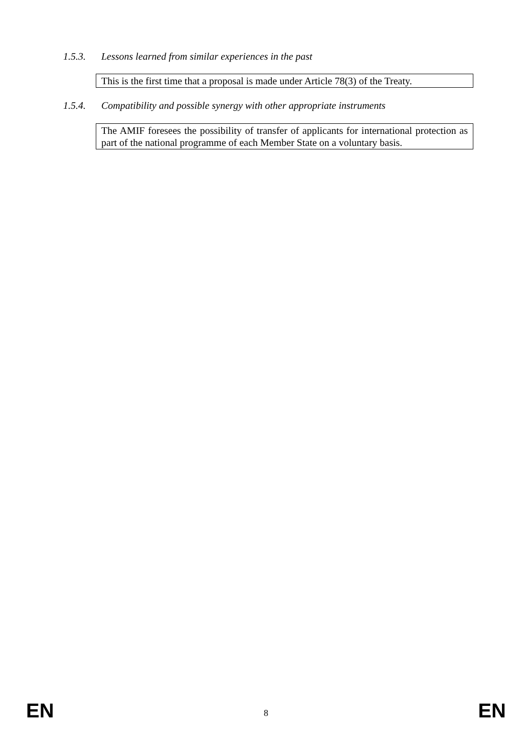1.5.3. Lessons learned from similar experiences in the past
This is the first time that a proposal is made under Article 78(3) of the Treaty.
1.5.4. Compatibility and possible synergy with other appropriate instruments
The AMIF foresees the possibility of transfer of applicants for international protection as part of the national programme of each Member State on a voluntary basis.
EN 8 EN